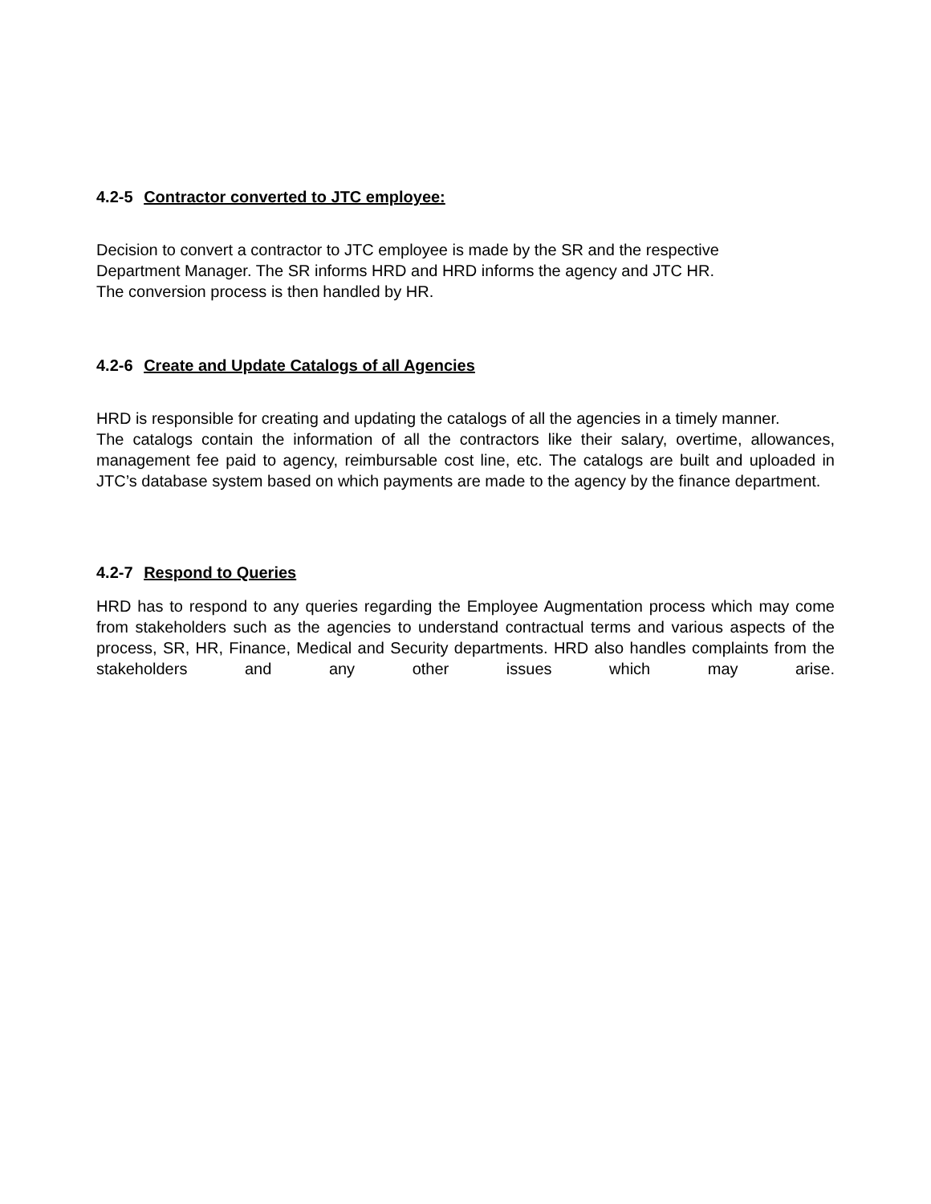4.2-5 Contractor converted to JTC employee:
Decision to convert a contractor to JTC employee is made by the SR and the respective
Department Manager. The SR informs HRD and HRD informs the agency and JTC HR.
The conversion process is then handled by HR.
4.2-6 Create and Update Catalogs of all Agencies
HRD is responsible for creating and updating the catalogs of all the agencies in a timely manner.
The catalogs contain the information of all the contractors like their salary, overtime, allowances, management fee paid to agency, reimbursable cost line, etc. The catalogs are built and uploaded in JTC’s database system based on which payments are made to the agency by the finance department.
4.2-7 Respond to Queries
HRD has to respond to any queries regarding the Employee Augmentation process which may come from stakeholders such as the agencies to understand contractual terms and various aspects of the process, SR, HR, Finance, Medical and Security departments. HRD also handles complaints from the stakeholders and any other issues which may arise.